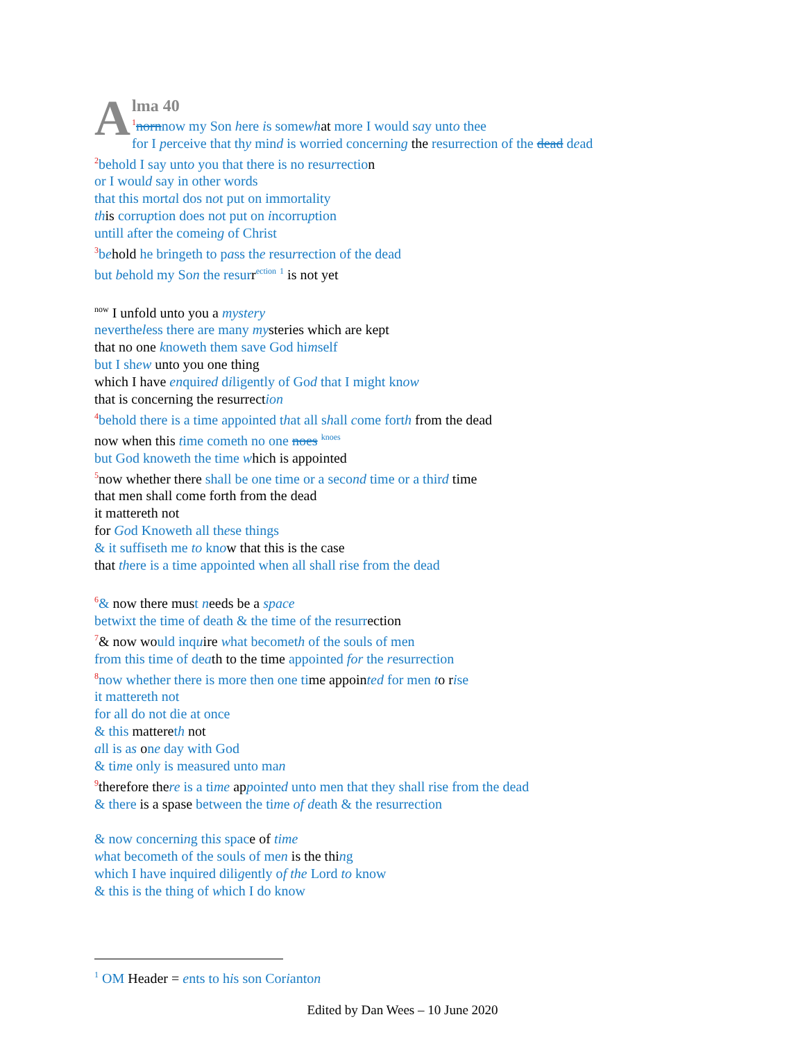A
lma 40
<sup>1</sup> nornnow my Son here is somewhat more I would say unto thee
for I perceive that thy mind is worried concerning the resurrection of the dead dead
<sup>2</sup> behold I say unto you that there is no resurrection
or I would say in other words
that this mortal dos not put on immortality
this corruption does not put on incorruption
untill after the comeing of Christ
<sup>3</sup> behold he bringeth to pass the resurrection of the dead
but behold my Son the resurr<sup>ection</sup> <sup>1</sup> is not yet
<sup>now</sup> I unfold unto you a mystery
nevertheless there are many mysteries which are kept
that no one knoweth them save God himself
but I shew unto you one thing
which I have enquired diligently of God that I might know
that is concerning the resurrection
<sup>4</sup> behold there is a time appointed that all shall come forth from the dead
now when this time cometh no one noes <sup>knoes</sup>
but God knoweth the time which is appointed
<sup>5</sup> now whether there shall be one time or a second time or a third time
that men shall come forth from the dead
it mattereth not
for God Knoweth all these things
& it suffiseth me to know that this is the case
that there is a time appointed when all shall rise from the dead
<sup>6</sup>& now there must needs be a space
betwixt the time of death & the time of the resurrection
<sup>7</sup>& now would inquire what becometh of the souls of men
from this time of death to the time appointed for the resurrection
<sup>8</sup> now whether there is more then one time appointed for men to rise
it mattereth not
for all do not die at once
& this mattereth not
all is as one day with God
& time only is measured unto man
<sup>9</sup> therefore there is a time appointed unto men that they shall rise from the dead
& there is a spase between the time of death & the resurrection
& now concerning this space of time
what becometh of the souls of men is the thing
which I have inquired diligently of the Lord to know
& this is the thing of which I do know
<sup>1</sup> OM Header = ents to his son Corianton
Edited by Dan Wees – 10 June 2020